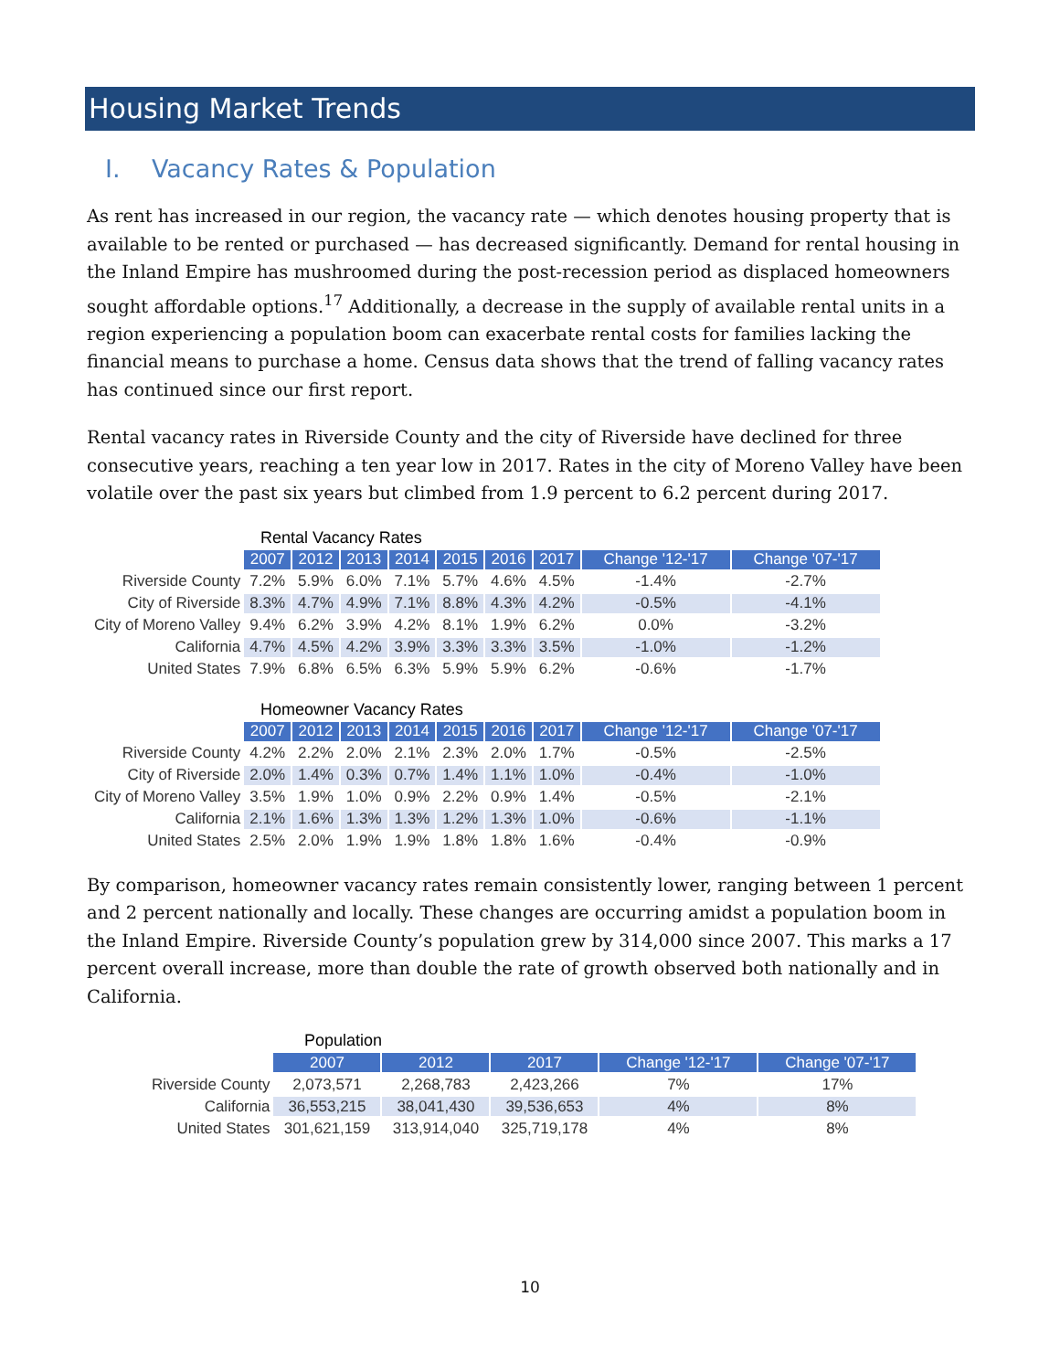Housing Market Trends
I. Vacancy Rates & Population
As rent has increased in our region, the vacancy rate — which denotes housing property that is available to be rented or purchased — has decreased significantly. Demand for rental housing in the Inland Empire has mushroomed during the post-recession period as displaced homeowners sought affordable options.<sup>17</sup> Additionally, a decrease in the supply of available rental units in a region experiencing a population boom can exacerbate rental costs for families lacking the financial means to purchase a home. Census data shows that the trend of falling vacancy rates has continued since our first report.
Rental vacancy rates in Riverside County and the city of Riverside have declined for three consecutive years, reaching a ten year low in 2017. Rates in the city of Moreno Valley have been volatile over the past six years but climbed from 1.9 percent to 6.2 percent during 2017.
Rental Vacancy Rates
| | 2007 | 2012 | 2013 | 2014 | 2015 | 2016 | 2017 | Change '12-'17 | Change '07-'17 |
| Riverside County | 7.2% | 5.9% | 6.0% | 7.1% | 5.7% | 4.6% | 4.5% | -1.4% | -2.7% |
| City of Riverside | 8.3% | 4.7% | 4.9% | 7.1% | 8.8% | 4.3% | 4.2% | -0.5% | -4.1% |
| City of Moreno Valley | 9.4% | 6.2% | 3.9% | 4.2% | 8.1% | 1.9% | 6.2% | 0.0% | -3.2% |
| California | 4.7% | 4.5% | 4.2% | 3.9% | 3.3% | 3.3% | 3.5% | -1.0% | -1.2% |
| United States | 7.9% | 6.8% | 6.5% | 6.3% | 5.9% | 5.9% | 6.2% | -0.6% | -1.7% |
Homeowner Vacancy Rates
| | 2007 | 2012 | 2013 | 2014 | 2015 | 2016 | 2017 | Change '12-'17 | Change '07-'17 |
| Riverside County | 4.2% | 2.2% | 2.0% | 2.1% | 2.3% | 2.0% | 1.7% | -0.5% | -2.5% |
| City of Riverside | 2.0% | 1.4% | 0.3% | 0.7% | 1.4% | 1.1% | 1.0% | -0.4% | -1.0% |
| City of Moreno Valley | 3.5% | 1.9% | 1.0% | 0.9% | 2.2% | 0.9% | 1.4% | -0.5% | -2.1% |
| California | 2.1% | 1.6% | 1.3% | 1.3% | 1.2% | 1.3% | 1.0% | -0.6% | -1.1% |
| United States | 2.5% | 2.0% | 1.9% | 1.9% | 1.8% | 1.8% | 1.6% | -0.4% | -0.9% |
By comparison, homeowner vacancy rates remain consistently lower, ranging between 1 percent and 2 percent nationally and locally. These changes are occurring amidst a population boom in the Inland Empire. Riverside County’s population grew by 314,000 since 2007. This marks a 17 percent overall increase, more than double the rate of growth observed both nationally and in California.
Population
| | 2007 | 2012 | 2017 | Change '12-'17 | Change '07-'17 |
| Riverside County | 2,073,571 | 2,268,783 | 2,423,266 | 7% | 17% |
| California | 36,553,215 | 38,041,430 | 39,536,653 | 4% | 8% |
| United States | 301,621,159 | 313,914,040 | 325,719,178 | 4% | 8% |
10